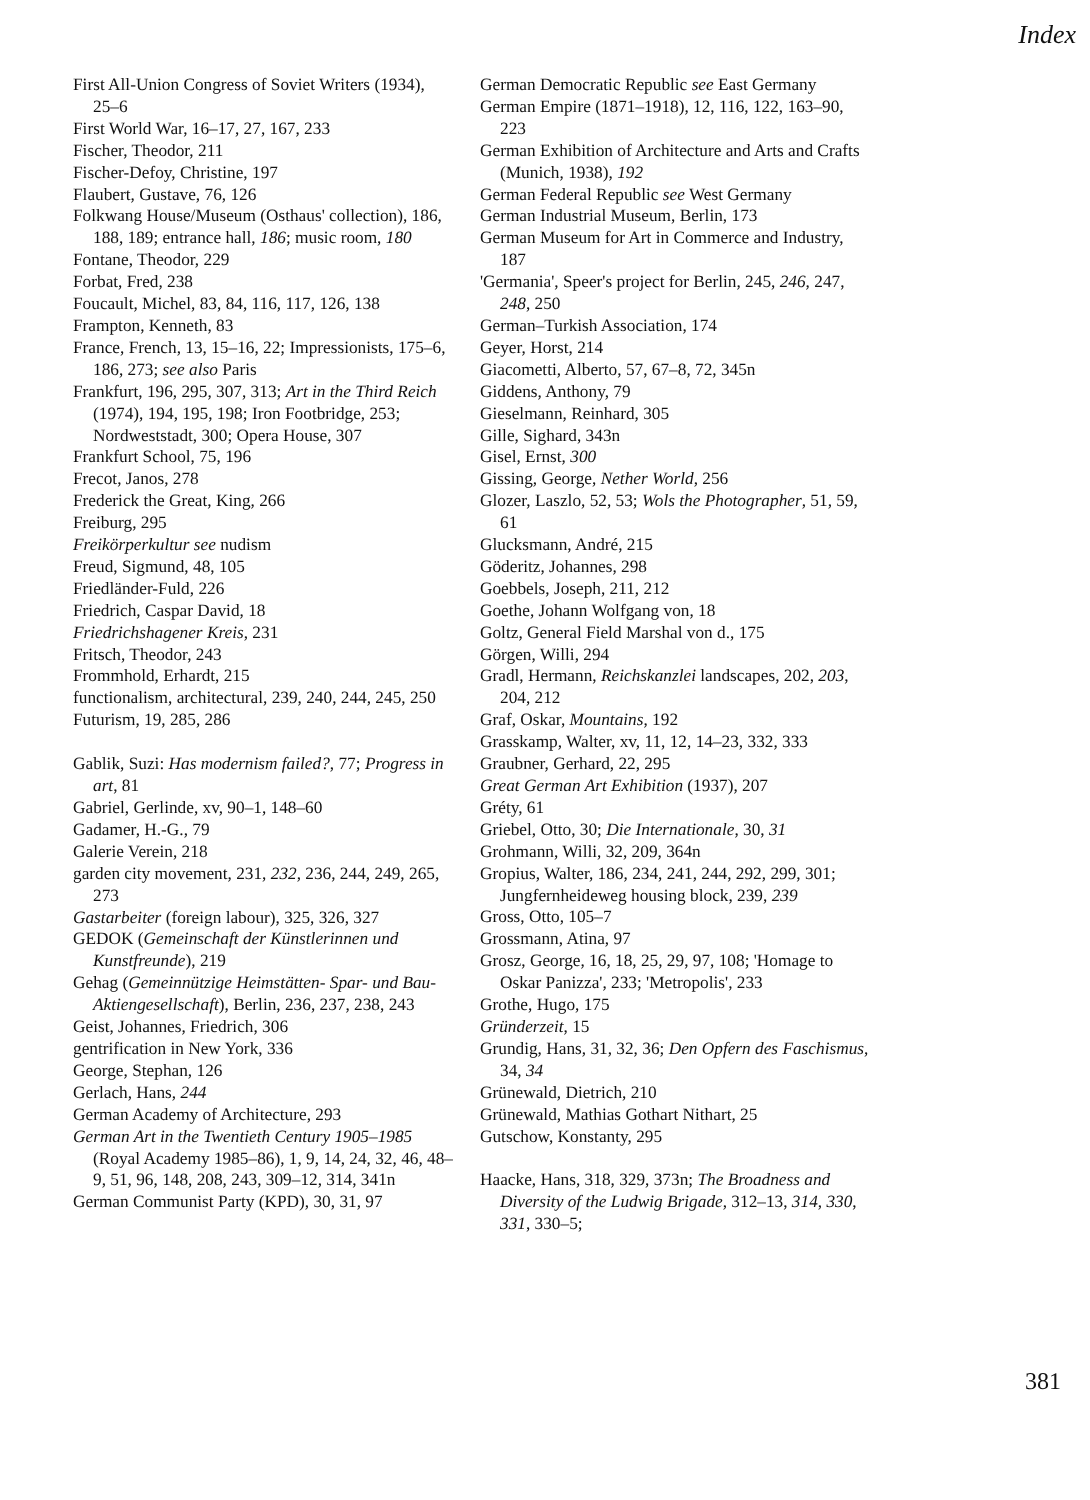Index
First All-Union Congress of Soviet Writers (1934), 25–6
First World War, 16–17, 27, 167, 233
Fischer, Theodor, 211
Fischer-Defoy, Christine, 197
Flaubert, Gustave, 76, 126
Folkwang House/Museum (Osthaus' collection), 186, 188, 189; entrance hall, 186; music room, 180
Fontane, Theodor, 229
Forbat, Fred, 238
Foucault, Michel, 83, 84, 116, 117, 126, 138
Frampton, Kenneth, 83
France, French, 13, 15–16, 22; Impressionists, 175–6, 186, 273; see also Paris
Frankfurt, 196, 295, 307, 313; Art in the Third Reich (1974), 194, 195, 198; Iron Footbridge, 253; Nordweststadt, 300; Opera House, 307
Frankfurt School, 75, 196
Frecot, Janos, 278
Frederick the Great, King, 266
Freiburg, 295
Freikörperkultur see nudism
Freud, Sigmund, 48, 105
Friedländer-Fuld, 226
Friedrich, Caspar David, 18
Friedrichshagener Kreis, 231
Fritsch, Theodor, 243
Frommhold, Erhardt, 215
functionalism, architectural, 239, 240, 244, 245, 250
Futurism, 19, 285, 286
Gablik, Suzi: Has modernism failed?, 77; Progress in art, 81
Gabriel, Gerlinde, xv, 90–1, 148–60
Gadamer, H.-G., 79
Galerie Verein, 218
garden city movement, 231, 232, 236, 244, 249, 265, 273
Gastarbeiter (foreign labour), 325, 326, 327
GEDOK (Gemeinschaft der Künstlerinnen und Kunstfreunde), 219
Gehag (Gemeinnützige Heimstätten- Spar- und Bau-Aktiengesellschaft), Berlin, 236, 237, 238, 243
Geist, Johannes, Friedrich, 306
gentrification in New York, 336
George, Stephan, 126
Gerlach, Hans, 244
German Academy of Architecture, 293
German Art in the Twentieth Century 1905–1985 (Royal Academy 1985–86), 1, 9, 14, 24, 32, 46, 48–9, 51, 96, 148, 208, 243, 309–12, 314, 341n
German Communist Party (KPD), 30, 31, 97
German Democratic Republic see East Germany
German Empire (1871–1918), 12, 116, 122, 163–90, 223
German Exhibition of Architecture and Arts and Crafts (Munich, 1938), 192
German Federal Republic see West Germany
German Industrial Museum, Berlin, 173
German Museum for Art in Commerce and Industry, 187
'Germania', Speer's project for Berlin, 245, 246, 247, 248, 250
German–Turkish Association, 174
Geyer, Horst, 214
Giacometti, Alberto, 57, 67–8, 72, 345n
Giddens, Anthony, 79
Gieselmann, Reinhard, 305
Gille, Sighard, 343n
Gisel, Ernst, 300
Gissing, George, Nether World, 256
Glozer, Laszlo, 52, 53; Wols the Photographer, 51, 59, 61
Glucksmann, André, 215
Göderitz, Johannes, 298
Goebbels, Joseph, 211, 212
Goethe, Johann Wolfgang von, 18
Goltz, General Field Marshal von d., 175
Görgen, Willi, 294
Gradl, Hermann, Reichskanzlei landscapes, 202, 203, 204, 212
Graf, Oskar, Mountains, 192
Grasskamp, Walter, xv, 11, 12, 14–23, 332, 333
Graubner, Gerhard, 22, 295
Great German Art Exhibition (1937), 207
Gréty, 61
Griebel, Otto, 30; Die Internationale, 30, 31
Grohmann, Willi, 32, 209, 364n
Gropius, Walter, 186, 234, 241, 244, 292, 299, 301; Jungfernheideweg housing block, 239, 239
Gross, Otto, 105–7
Grossmann, Atina, 97
Grosz, George, 16, 18, 25, 29, 97, 108; 'Homage to Oskar Panizza', 233; 'Metropolis', 233
Grothe, Hugo, 175
Gründerzeit, 15
Grundig, Hans, 31, 32, 36; Den Opfern des Faschismus, 34, 34
Grünewald, Dietrich, 210
Grünewald, Mathias Gothart Nithart, 25
Gutschow, Konstanty, 295
Haacke, Hans, 318, 329, 373n; The Broadness and Diversity of the Ludwig Brigade, 312–13, 314, 330, 331, 330–5;
381